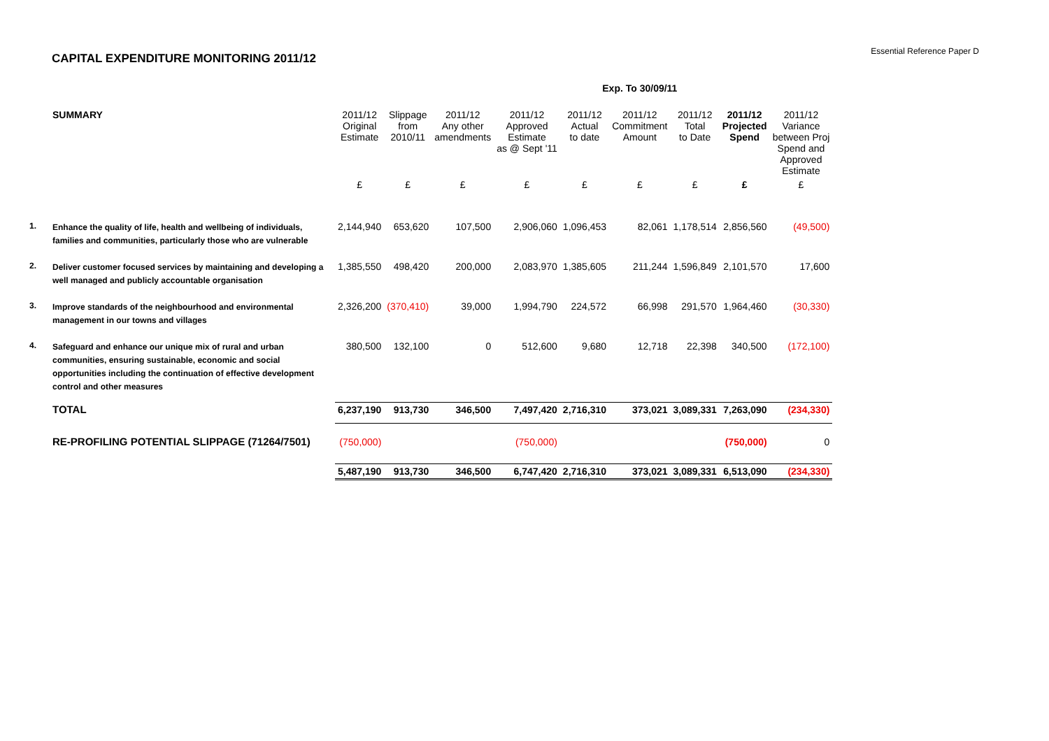Essential Reference Paper D
CAPITAL EXPENDITURE MONITORING 2011/12
| | | | | | | Exp. To 30/09/11 | | | | |
| | SUMMARY | 2011/12 Original Estimate | Slippage from 2010/11 | 2011/12 Any other amendments | 2011/12 Approved Estimate as @ Sept '11 | 2011/12 Actual to date | 2011/12 Commitment Amount | 2011/12 Total to Date | 2011/12 Projected Spend | 2011/12 Variance between Proj Spend and Approved Estimate |
| | | £ | £ | £ | £ | £ | £ | £ | £ | £ |
| 1. | Enhance the quality of life, health and wellbeing of individuals, families and communities, particularly those who are vulnerable | 2,144,940 | 653,620 | 107,500 | 2,906,060 | 1,096,453 | 82,061 | 1,178,514 | 2,856,560 | (49,500) |
| 2. | Deliver customer focused services by maintaining and developing a well managed and publicly accountable organisation | 1,385,550 | 498,420 | 200,000 | 2,083,970 | 1,385,605 | 211,244 | 1,596,849 | 2,101,570 | 17,600 |
| 3. | Improve standards of the neighbourhood and environmental management in our towns and villages | 2,326,200 | (370,410) | 39,000 | 1,994,790 | 224,572 | 66,998 | 291,570 | 1,964,460 | (30,330) |
| 4. | Safeguard and enhance our unique mix of rural and urban communities, ensuring sustainable, economic and social opportunities including the continuation of effective development control and other measures | 380,500 | 132,100 | 0 | 512,600 | 9,680 | 12,718 | 22,398 | 340,500 | (172,100) |
| | TOTAL | 6,237,190 | 913,730 | 346,500 | 7,497,420 | 2,716,310 | 373,021 | 3,089,331 | 7,263,090 | (234,330) |
| | RE-PROFILING POTENTIAL SLIPPAGE (71264/7501) | (750,000) | | | (750,000) | | | | (750,000) | 0 |
| | | 5,487,190 | 913,730 | 346,500 | 6,747,420 | 2,716,310 | 373,021 | 3,089,331 | 6,513,090 | (234,330) |